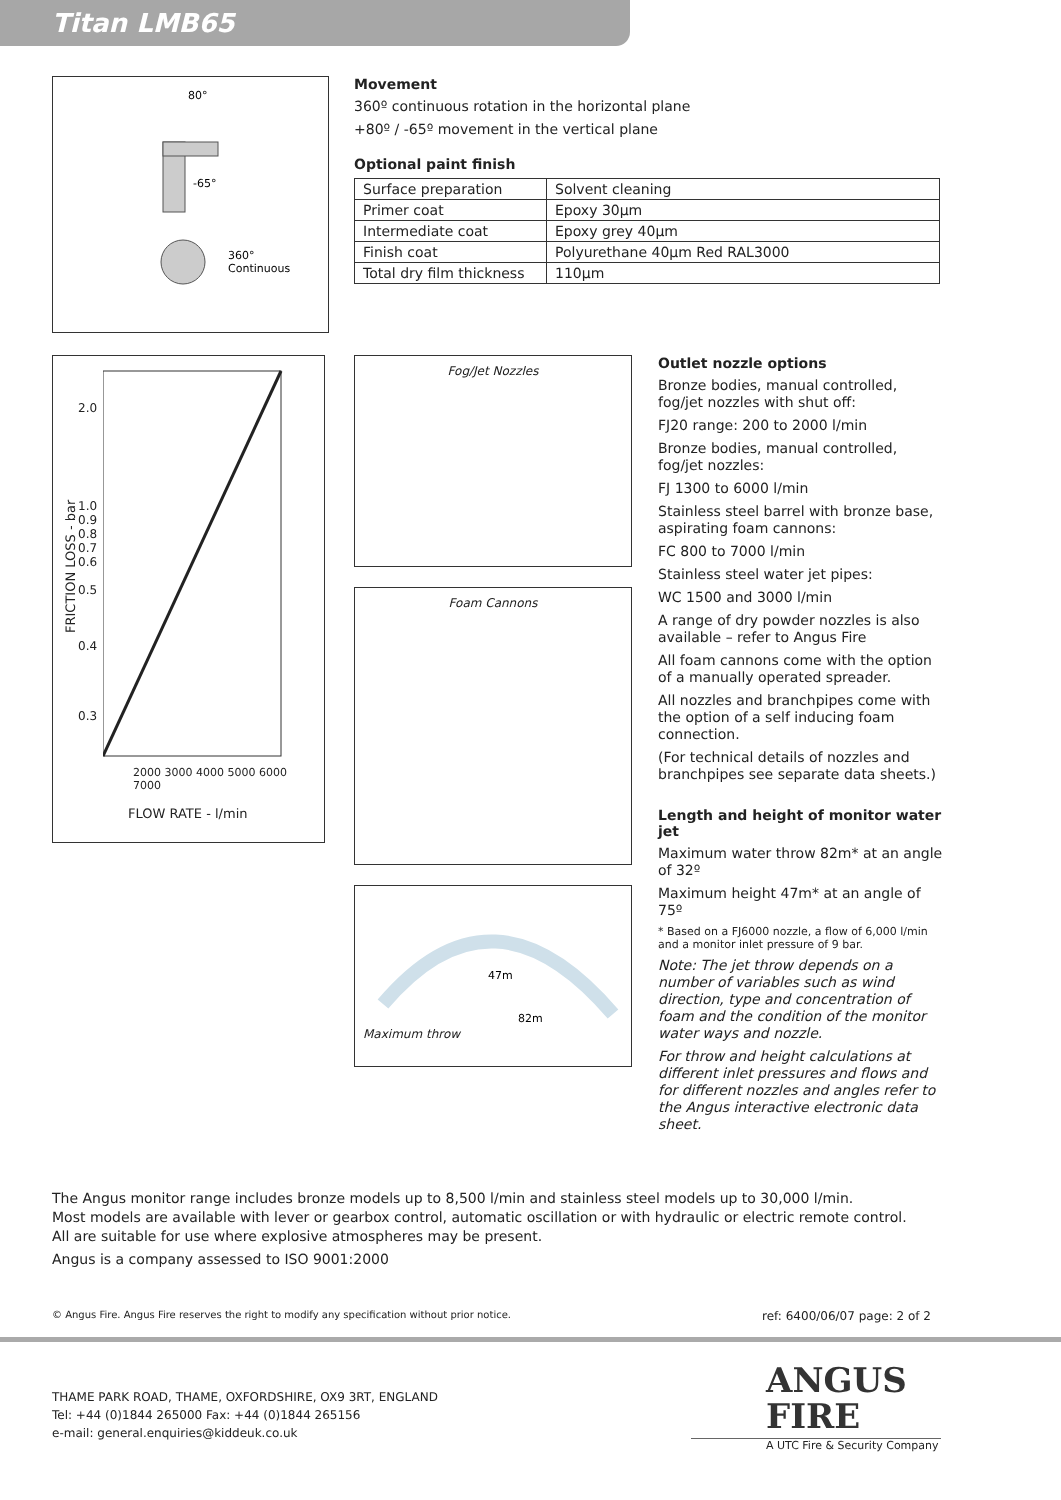Titan LMB65
80°
-65°
360°
Continuous
Movement
360º continuous rotation in the horizontal plane
+80º / -65º movement in the vertical plane
Optional paint finish
| Surface preparation | Solvent cleaning |
| Primer coat | Epoxy 30µm |
| Intermediate coat | Epoxy grey 40µm |
| Finish coat | Polyurethane 40µm Red RAL3000 |
| Total dry film thickness | 110µm |
FRICTION LOSS - bar
2.0
1.0 0.9 0.8 0.7
0.6
0.5
0.4
0.3
2000 3000 4000 5000 6000 7000
FLOW RATE - l/min
Fog/Jet Nozzles
Foam Cannons
47m
82m
Maximum throw
Outlet nozzle options
Bronze bodies, manual controlled, fog/jet nozzles with shut off:
FJ20 range: 200 to 2000 l/min
Bronze bodies, manual controlled, fog/jet nozzles:
FJ 1300 to 6000 l/min
Stainless steel barrel with bronze base, aspirating foam cannons:
FC 800 to 7000 l/min
Stainless steel water jet pipes:
WC 1500 and 3000 l/min
A range of dry powder nozzles is also available – refer to Angus Fire
All foam cannons come with the option of a manually operated spreader.
All nozzles and branchpipes come with the option of a self inducing foam connection.
(For technical details of nozzles and branchpipes see separate data sheets.)
Length and height of monitor water jet
Maximum water throw 82m* at an angle of 32º
Maximum height 47m* at an angle of 75º
* Based on a FJ6000 nozzle, a flow of 6,000 l/min and a monitor inlet pressure of 9 bar.
Note: The jet throw depends on a number of variables such as wind direction, type and concentration of foam and the condition of the monitor water ways and nozzle.
For throw and height calculations at different inlet pressures and flows and for different nozzles and angles refer to the Angus interactive electronic data sheet.
The Angus monitor range includes bronze models up to 8,500 l/min and stainless steel models up to 30,000 l/min.
Most models are available with lever or gearbox control, automatic oscillation or with hydraulic or electric remote control.
All are suitable for use where explosive atmospheres may be present.
Angus is a company assessed to ISO 9001:2000
© Angus Fire. Angus Fire reserves the right to modify any specification without prior notice. ref: 6400/06/07 page: 2 of 2
THAME PARK ROAD, THAME, OXFORDSHIRE, OX9 3RT, ENGLAND
Tel: +44 (0)1844 265000 Fax: +44 (0)1844 265156
e-mail: general.enquiries@kiddeuk.co.uk
ANGUS
FIRE
A UTC Fire & Security Company